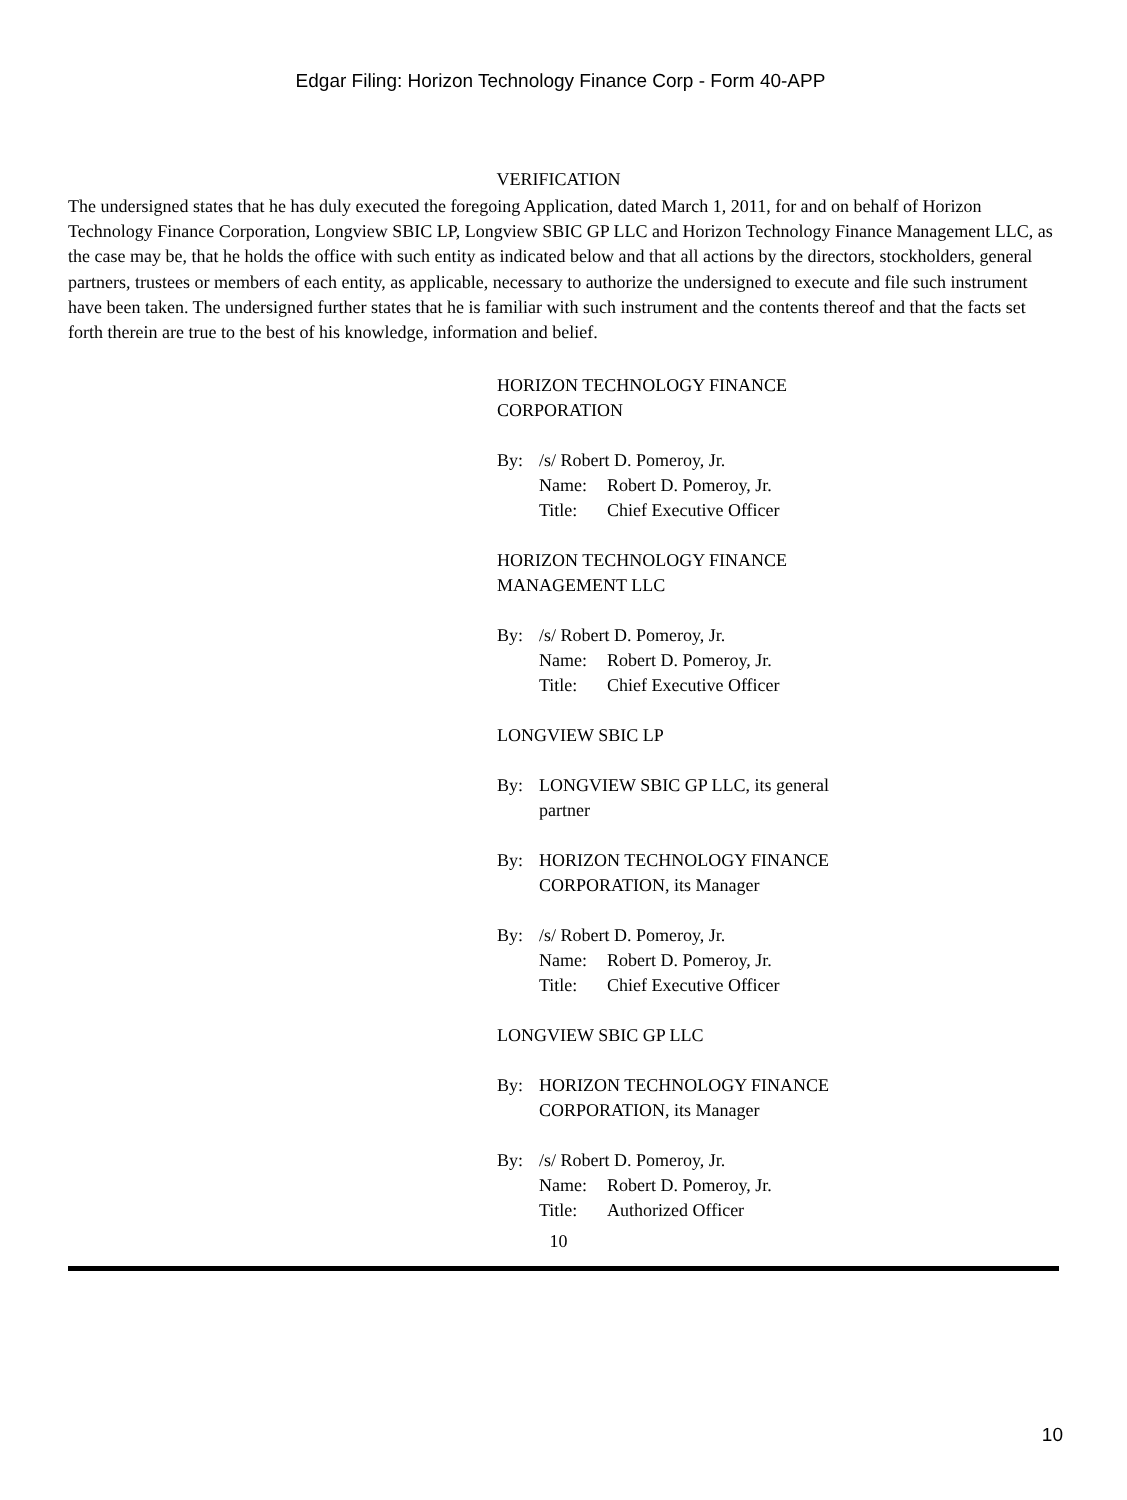Edgar Filing: Horizon Technology Finance Corp - Form 40-APP
VERIFICATION
The undersigned states that he has duly executed the foregoing Application, dated March 1, 2011, for and on behalf of Horizon Technology Finance Corporation, Longview SBIC LP, Longview SBIC GP LLC and Horizon Technology Finance Management LLC, as the case may be, that he holds the office with such entity as indicated below and that all actions by the directors, stockholders, general partners, trustees or members of each entity, as applicable, necessary to authorize the undersigned to execute and file such instrument have been taken. The undersigned further states that he is familiar with such instrument and the contents thereof and that the facts set forth therein are true to the best of his knowledge, information and belief.
HORIZON TECHNOLOGY FINANCE
CORPORATION
By: /s/ Robert D. Pomeroy, Jr.
| Name: | Robert D. Pomeroy, Jr. |
| Title: | Chief Executive Officer |
HORIZON TECHNOLOGY FINANCE
MANAGEMENT LLC
By: /s/ Robert D. Pomeroy, Jr.
| Name: | Robert D. Pomeroy, Jr. |
| Title: | Chief Executive Officer |
LONGVIEW SBIC LP
By: LONGVIEW SBIC GP LLC, its general
partner
By: HORIZON TECHNOLOGY FINANCE
CORPORATION, its Manager
By: /s/ Robert D. Pomeroy, Jr.
| Name: | Robert D. Pomeroy, Jr. |
| Title: | Chief Executive Officer |
LONGVIEW SBIC GP LLC
By: HORIZON TECHNOLOGY FINANCE
CORPORATION, its Manager
By: /s/ Robert D. Pomeroy, Jr.
| Name: | Robert D. Pomeroy, Jr. |
| Title: | Authorized Officer |
10
10